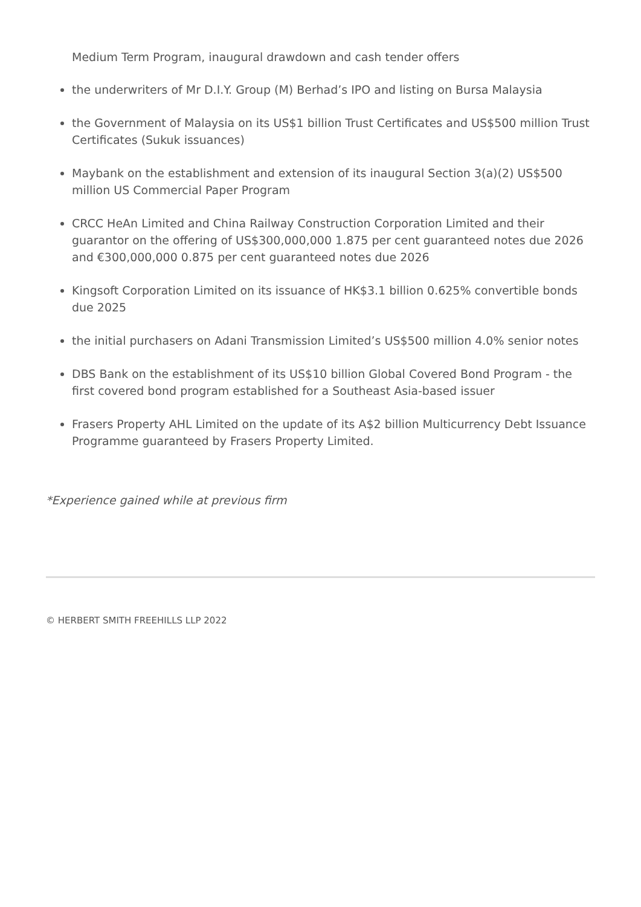Medium Term Program, inaugural drawdown and cash tender offers
the underwriters of Mr D.I.Y. Group (M) Berhad’s IPO and listing on Bursa Malaysia
the Government of Malaysia on its US$1 billion Trust Certificates and US$500 million Trust Certificates (Sukuk issuances)
Maybank on the establishment and extension of its inaugural Section 3(a)(2) US$500 million US Commercial Paper Program
CRCC HeAn Limited and China Railway Construction Corporation Limited and their guarantor on the offering of US$300,000,000 1.875 per cent guaranteed notes due 2026 and €300,000,000 0.875 per cent guaranteed notes due 2026
Kingsoft Corporation Limited on its issuance of HK$3.1 billion 0.625% convertible bonds due 2025
the initial purchasers on Adani Transmission Limited’s US$500 million 4.0% senior notes
DBS Bank on the establishment of its US$10 billion Global Covered Bond Program - the first covered bond program established for a Southeast Asia-based issuer
Frasers Property AHL Limited on the update of its A$2 billion Multicurrency Debt Issuance Programme guaranteed by Frasers Property Limited.
*Experience gained while at previous firm
© HERBERT SMITH FREEHILLS LLP 2022